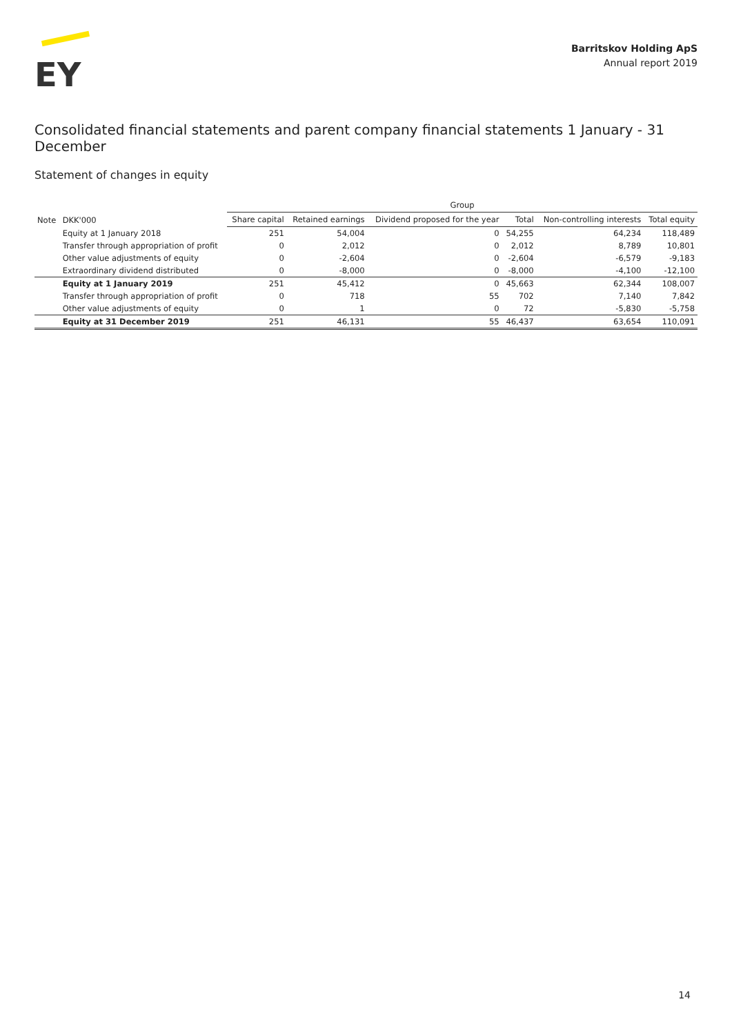EY
Barritskov Holding ApS
Annual report 2019
Consolidated financial statements and parent company financial statements 1 January - 31 December
Statement of changes in equity
| | | Group | | | | | |
| --- | --- | --- | --- | --- | --- | --- | --- |
| Note | DKK'000 | Share capital | Retained earnings | Dividend proposed for the year | Total | Non-controlling interests | Total equity |
| | Equity at 1 January 2018 | 251 | 54,004 | 0 | 54,255 | 64,234 | 118,489 |
| | Transfer through appropriation of profit | 0 | 2,012 | 0 | 2,012 | 8,789 | 10,801 |
| | Other value adjustments of equity | 0 | -2,604 | 0 | -2,604 | -6,579 | -9,183 |
| | Extraordinary dividend distributed | 0 | -8,000 | 0 | -8,000 | -4,100 | -12,100 |
| | Equity at 1 January 2019 | 251 | 45,412 | 0 | 45,663 | 62,344 | 108,007 |
| | Transfer through appropriation of profit | 0 | 718 | 55 | 702 | 7,140 | 7,842 |
| | Other value adjustments of equity | 0 | 1 | 0 | 72 | -5,830 | -5,758 |
| | Equity at 31 December 2019 | 251 | 46,131 | 55 | 46,437 | 63,654 | 110,091 |
14